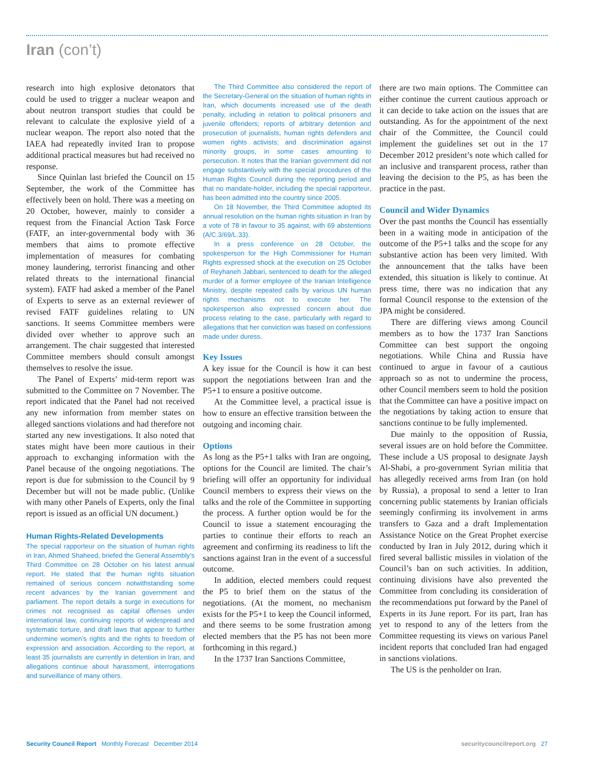Iran (con’t)
research into high explosive detonators that could be used to trigger a nuclear weapon and about neutron transport studies that could be relevant to calculate the explosive yield of a nuclear weapon. The report also noted that the IAEA had repeatedly invited Iran to propose additional practical measures but had received no response.
Since Quinlan last briefed the Council on 15 September, the work of the Committee has effectively been on hold. There was a meeting on 20 October, however, mainly to consider a request from the Financial Action Task Force (FATF, an inter-governmental body with 36 members that aims to promote effective implementation of measures for combating money laundering, terrorist financing and other related threats to the international financial system). FATF had asked a member of the Panel of Experts to serve as an external reviewer of revised FATF guidelines relating to UN sanctions. It seems Committee members were divided over whether to approve such an arrangement. The chair suggested that interested Committee members should consult amongst themselves to resolve the issue.
The Panel of Experts’ mid-term report was submitted to the Committee on 7 November. The report indicated that the Panel had not received any new information from member states on alleged sanctions violations and had therefore not started any new investigations. It also noted that states might have been more cautious in their approach to exchanging information with the Panel because of the ongoing negotiations. The report is due for submission to the Council by 9 December but will not be made public. (Unlike with many other Panels of Experts, only the final report is issued as an official UN document.)
Human Rights-Related Developments
The special rapporteur on the situation of human rights in Iran, Ahmed Shaheed, briefed the General Assembly’s Third Committee on 28 October on his latest annual report. He stated that the human rights situation remained of serious concern notwithstanding some recent advances by the Iranian government and parliament. The report details a surge in executions for crimes not recognised as capital offenses under international law, continuing reports of widespread and systematic torture, and draft laws that appear to further undermine women’s rights and the rights to freedom of expression and association. According to the report, at least 35 journalists are currently in detention in Iran, and allegations continue about harassment, interrogations and surveillance of many others.
The Third Committee also considered the report of the Secretary-General on the situation of human rights in Iran, which documents increased use of the death penalty, including in relation to political prisoners and juvenile offenders; reports of arbitrary detention and prosecution of journalists, human rights defenders and women rights activists; and discrimination against minority groups, in some cases amounting to persecution. It notes that the Iranian government did not engage substantively with the special procedures of the Human Rights Council during the reporting period and that no mandate-holder, including the special rapporteur, has been admitted into the country since 2005.
On 18 November, the Third Committee adopted its annual resolution on the human rights situation in Iran by a vote of 78 in favour to 35 against, with 69 abstentions (A/C.3/69/L.33).
In a press conference on 28 October, the spokesperson for the High Commissioner for Human Rights expressed shock at the execution on 25 October of Reyhaneh Jabbari, sentenced to death for the alleged murder of a former employee of the Iranian Intelligence Ministry, despite repeated calls by various UN human rights mechanisms not to execute her. The spokesperson also expressed concern about due process relating to the case, particularly with regard to allegations that her conviction was based on confessions made under duress.
Key Issues
A key issue for the Council is how it can best support the negotiations between Iran and the P5+1 to ensure a positive outcome.
At the Committee level, a practical issue is how to ensure an effective transition between the outgoing and incoming chair.
Options
As long as the P5+1 talks with Iran are ongoing, options for the Council are limited. The chair’s briefing will offer an opportunity for individual Council members to express their views on the talks and the role of the Committee in supporting the process. A further option would be for the Council to issue a statement encouraging the parties to continue their efforts to reach an agreement and confirming its readiness to lift the sanctions against Iran in the event of a successful outcome.
In addition, elected members could request the P5 to brief them on the status of the negotiations. (At the moment, no mechanism exists for the P5+1 to keep the Council informed, and there seems to be some frustration among elected members that the P5 has not been more forthcoming in this regard.)
In the 1737 Iran Sanctions Committee,
there are two main options. The Committee can either continue the current cautious approach or it can decide to take action on the issues that are outstanding. As for the appointment of the next chair of the Committee, the Council could implement the guidelines set out in the 17 December 2012 president’s note which called for an inclusive and transparent process, rather than leaving the decision to the P5, as has been the practice in the past.
Council and Wider Dynamics
Over the past months the Council has essentially been in a waiting mode in anticipation of the outcome of the P5+1 talks and the scope for any substantive action has been very limited. With the announcement that the talks have been extended, this situation is likely to continue. At press time, there was no indication that any formal Council response to the extension of the JPA might be considered.
There are differing views among Council members as to how the 1737 Iran Sanctions Committee can best support the ongoing negotiations. While China and Russia have continued to argue in favour of a cautious approach so as not to undermine the process, other Council members seem to hold the position that the Committee can have a positive impact on the negotiations by taking action to ensure that sanctions continue to be fully implemented.
Due mainly to the opposition of Russia, several issues are on hold before the Committee. These include a US proposal to designate Jaysh Al-Shabi, a pro-government Syrian militia that has allegedly received arms from Iran (on hold by Russia), a proposal to send a letter to Iran concerning public statements by Iranian officials seemingly confirming its involvement in arms transfers to Gaza and a draft Implementation Assistance Notice on the Great Prophet exercise conducted by Iran in July 2012, during which it fired several ballistic missiles in violation of the Council’s ban on such activities. In addition, continuing divisions have also prevented the Committee from concluding its consideration of the recommendations put forward by the Panel of Experts in its June report. For its part, Iran has yet to respond to any of the letters from the Committee requesting its views on various Panel incident reports that concluded Iran had engaged in sanctions violations.
The US is the penholder on Iran.
Security Council Report Monthly Forecast December 2014 securitycouncilreport.org 27